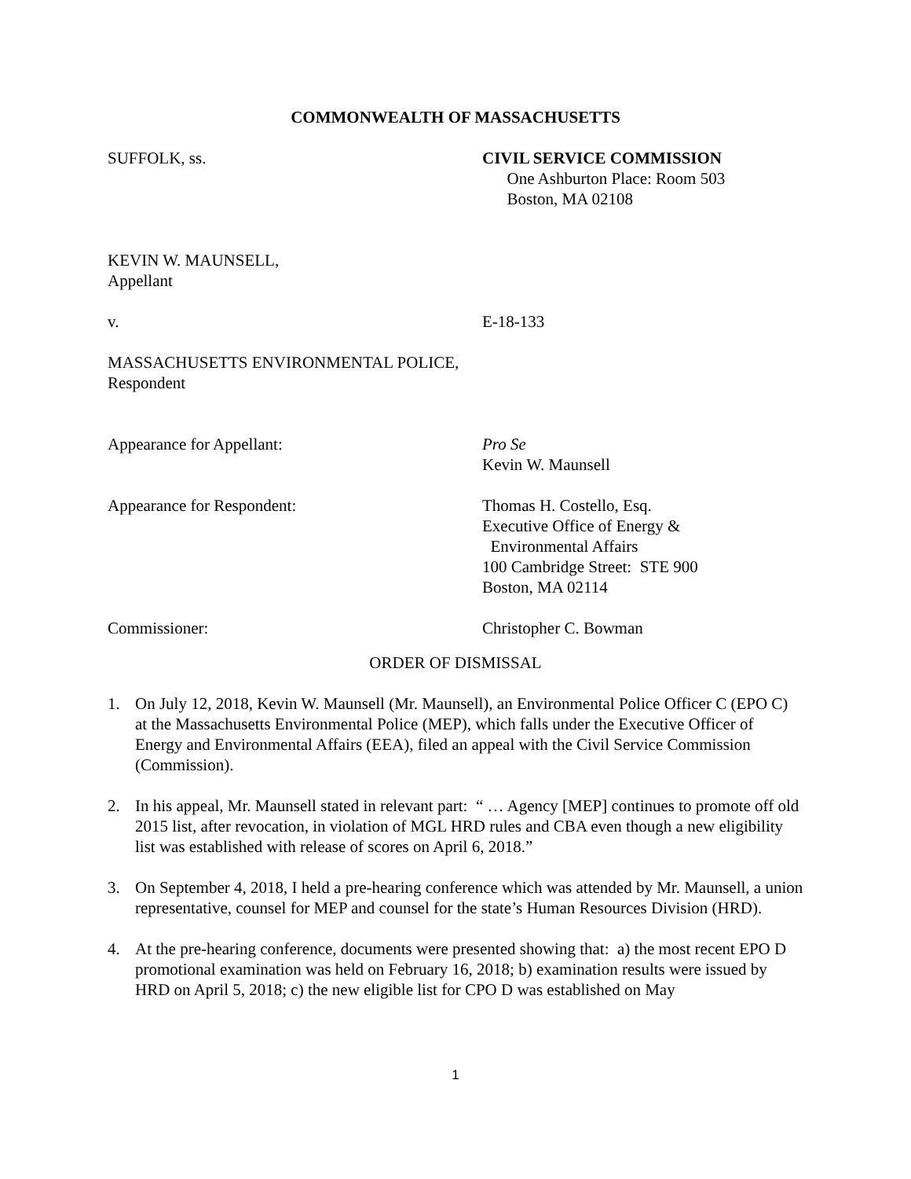COMMONWEALTH OF MASSACHUSETTS
SUFFOLK, ss. CIVIL SERVICE COMMISSION
One Ashburton Place: Room 503
Boston, MA 02108
KEVIN W. MAUNSELL,
Appellant
v. E-18-133
MASSACHUSETTS ENVIRONMENTAL POLICE,
Respondent
Appearance for Appellant: Pro Se
Kevin W. Maunsell
Appearance for Respondent: Thomas H. Costello, Esq.
Executive Office of Energy &
Environmental Affairs
100 Cambridge Street: STE 900
Boston, MA 02114
Commissioner: Christopher C. Bowman
ORDER OF DISMISSAL
1. On July 12, 2018, Kevin W. Maunsell (Mr. Maunsell), an Environmental Police Officer C (EPO C) at the Massachusetts Environmental Police (MEP), which falls under the Executive Officer of Energy and Environmental Affairs (EEA), filed an appeal with the Civil Service Commission (Commission).
2. In his appeal, Mr. Maunsell stated in relevant part: “ … Agency [MEP] continues to promote off old 2015 list, after revocation, in violation of MGL HRD rules and CBA even though a new eligibility list was established with release of scores on April 6, 2018.”
3. On September 4, 2018, I held a pre-hearing conference which was attended by Mr. Maunsell, a union representative, counsel for MEP and counsel for the state’s Human Resources Division (HRD).
4. At the pre-hearing conference, documents were presented showing that: a) the most recent EPO D promotional examination was held on February 16, 2018; b) examination results were issued by HRD on April 5, 2018; c) the new eligible list for CPO D was established on May
1